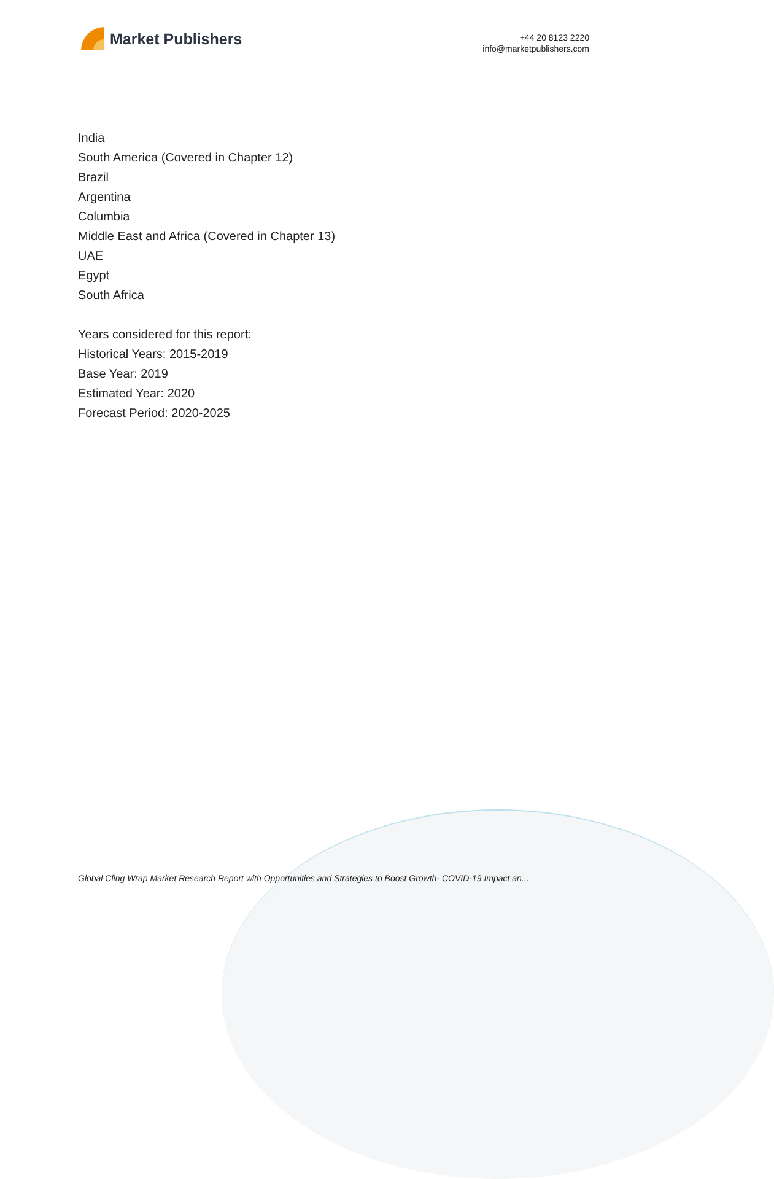Market Publishers
+44 20 8123 2220
info@marketpublishers.com
India
South America (Covered in Chapter 12)
Brazil
Argentina
Columbia
Middle East and Africa (Covered in Chapter 13)
UAE
Egypt
South Africa
Years considered for this report:
Historical Years: 2015-2019
Base Year: 2019
Estimated Year: 2020
Forecast Period: 2020-2025
Global Cling Wrap Market Research Report with Opportunities and Strategies to Boost Growth- COVID-19 Impact an...